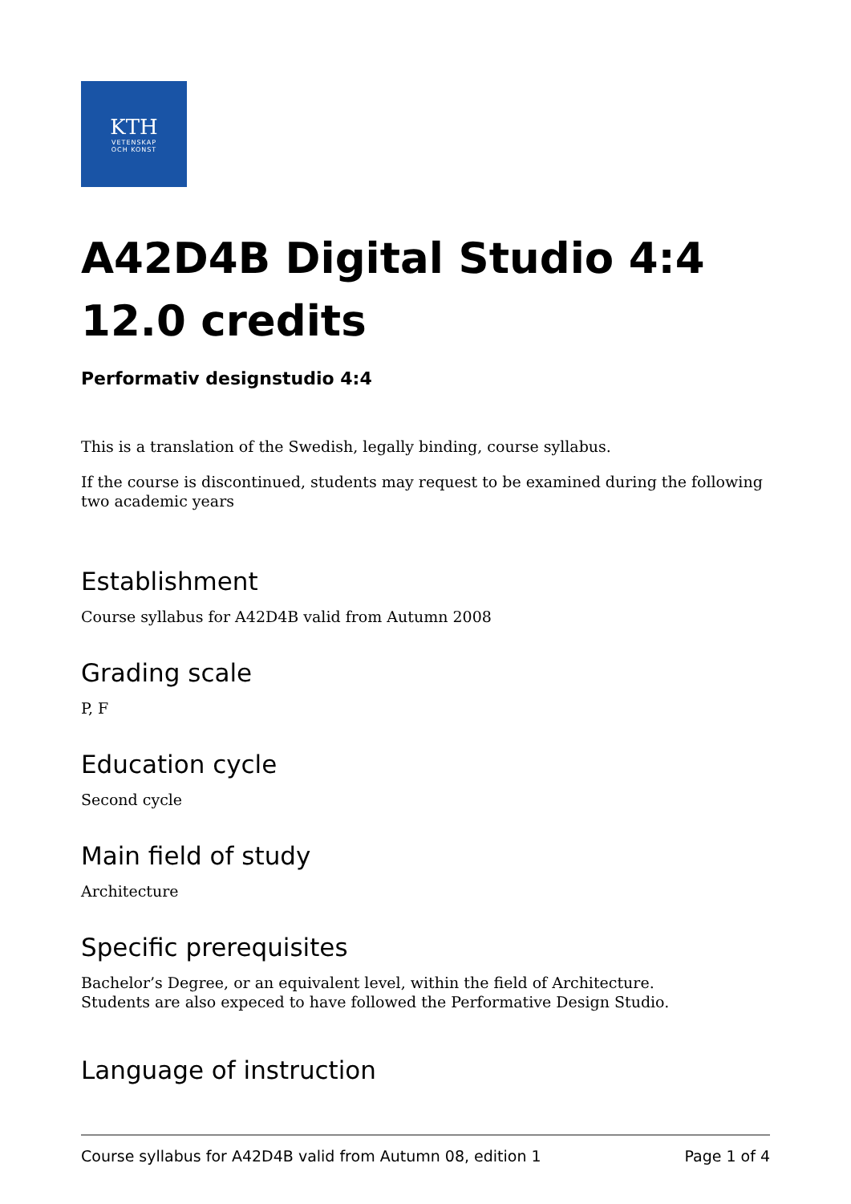KTH
VETENSKAP
OCH KONST
A42D4B Digital Studio 4:4 12.0 credits
Performativ designstudio 4:4
This is a translation of the Swedish, legally binding, course syllabus.
If the course is discontinued, students may request to be examined during the following two academic years
Establishment
Course syllabus for A42D4B valid from Autumn 2008
Grading scale
P, F
Education cycle
Second cycle
Main field of study
Architecture
Specific prerequisites
Bachelor’s Degree, or an equivalent level, within the field of Architecture.
Students are also expeced to have followed the Performative Design Studio.
Language of instruction
Course syllabus for A42D4B valid from Autumn 08, edition 1 Page 1 of 4